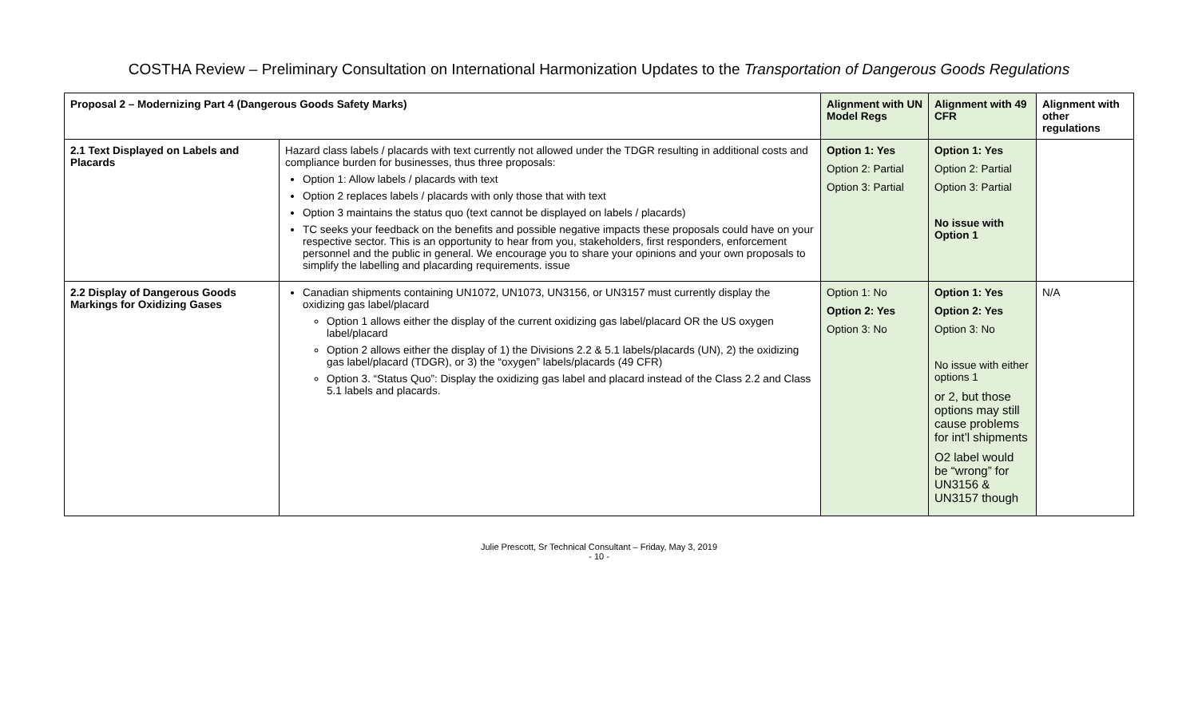COSTHA Review – Preliminary Consultation on International Harmonization Updates to the Transportation of Dangerous Goods Regulations
| Proposal 2 – Modernizing Part 4 (Dangerous Goods Safety Marks) | | Alignment with UN Model Regs | Alignment with 49 CFR | Alignment with other regulations |
| --- | --- | --- | --- | --- |
| 2.1 Text Displayed on Labels and Placards | Hazard class labels / placards with text currently not allowed under the TDGR resulting in additional costs and compliance burden for businesses, thus three proposals: Option 1: Allow labels / placards with text Option 2 replaces labels / placards with only those that with text Option 3 maintains the status quo (text cannot be displayed on labels / placards) TC seeks your feedback on the benefits and possible negative impacts these proposals could have on your respective sector. This is an opportunity to hear from you, stakeholders, first responders, enforcement personnel and the public in general. We encourage you to share your opinions and your own proposals to simplify the labelling and placarding requirements. issue | Option 1: Yes Option 2: Partial Option 3: Partial | Option 1: Yes Option 2: Partial Option 3: Partial No issue with Option 1 | |
| 2.2 Display of Dangerous Goods Markings for Oxidizing Gases | Canadian shipments containing UN1072, UN1073, UN3156, or UN3157 must currently display the oxidizing gas label/placard Option 1 allows either the display of the current oxidizing gas label/placard OR the US oxygen label/placard Option 2 allows either the display of 1) the Divisions 2.2 & 5.1 labels/placards (UN), 2) the oxidizing gas label/placard (TDGR), or 3) the “oxygen” labels/placards (49 CFR) Option 3. “Status Quo”: Display the oxidizing gas label and placard instead of the Class 2.2 and Class 5.1 labels and placards. | Option 1: No Option 2: Yes Option 3: No | Option 1: Yes Option 2: Yes Option 3: No No issue with either options 1 or 2, but those options may still cause problems for int’l shipments O2 label would be “wrong” for UN3156 & UN3157 though | N/A |
Julie Prescott, Sr Technical Consultant – Friday, May 3, 2019
- 10 -